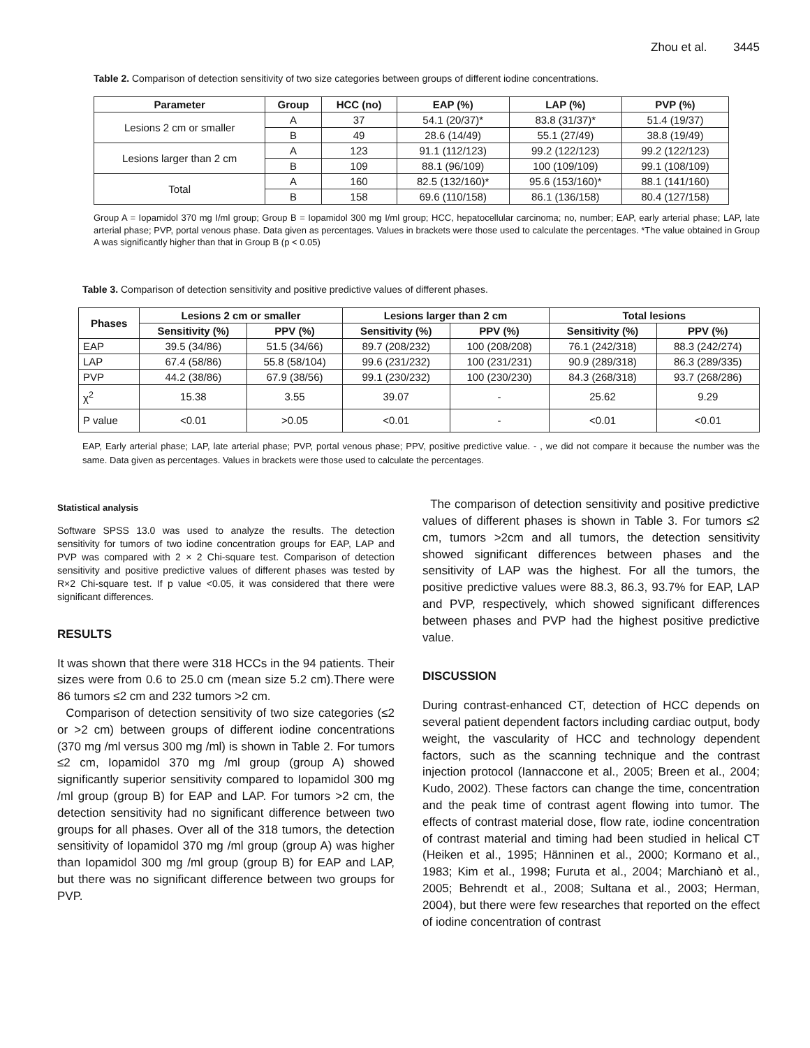Zhou et al. 3445
Table 2. Comparison of detection sensitivity of two size categories between groups of different iodine concentrations.
| Parameter | Group | HCC (no) | EAP (%) | LAP (%) | PVP (%) |
| --- | --- | --- | --- | --- | --- |
| Lesions 2 cm or smaller | A | 37 | 54.1 (20/37)* | 83.8 (31/37)* | 51.4 (19/37) |
| | B | 49 | 28.6 (14/49) | 55.1 (27/49) | 38.8 (19/49) |
| Lesions larger than 2 cm | A | 123 | 91.1 (112/123) | 99.2 (122/123) | 99.2 (122/123) |
| | B | 109 | 88.1 (96/109) | 100 (109/109) | 99.1 (108/109) |
| Total | A | 160 | 82.5 (132/160)* | 95.6 (153/160)* | 88.1 (141/160) |
| | B | 158 | 69.6 (110/158) | 86.1 (136/158) | 80.4 (127/158) |
Group A = Iopamidol 370 mg I/ml group; Group B = Iopamidol 300 mg I/ml group; HCC, hepatocellular carcinoma; no, number; EAP, early arterial phase; LAP, late arterial phase; PVP, portal venous phase. Data given as percentages. Values in brackets were those used to calculate the percentages. *The value obtained in Group A was significantly higher than that in Group B (p < 0.05)
Table 3. Comparison of detection sensitivity and positive predictive values of different phases.
| Phases | Lesions 2 cm or smaller | | Lesions larger than 2 cm | | Total lesions | |
| --- | --- | --- | --- | --- | --- | --- |
| | Sensitivity (%) | PPV (%) | Sensitivity (%) | PPV (%) | Sensitivity (%) | PPV (%) |
| EAP | 39.5 (34/86) | 51.5 (34/66) | 89.7 (208/232) | 100 (208/208) | 76.1 (242/318) | 88.3 (242/274) |
| LAP | 67.4 (58/86) | 55.8 (58/104) | 99.6 (231/232) | 100 (231/231) | 90.9 (289/318) | 86.3 (289/335) |
| PVP | 44.2 (38/86) | 67.9 (38/56) | 99.1 (230/232) | 100 (230/230) | 84.3 (268/318) | 93.7 (268/286) |
| χ<sup>2</sup> | 15.38 | 3.55 | 39.07 | - | 25.62 | 9.29 |
| P value | <0.01 | >0.05 | <0.01 | - | <0.01 | <0.01 |
EAP, Early arterial phase; LAP, late arterial phase; PVP, portal venous phase; PPV, positive predictive value. - , we did not compare it because the number was the same. Data given as percentages. Values in brackets were those used to calculate the percentages.
Statistical analysis
Software SPSS 13.0 was used to analyze the results. The detection sensitivity for tumors of two iodine concentration groups for EAP, LAP and PVP was compared with 2 × 2 Chi-square test. Comparison of detection sensitivity and positive predictive values of different phases was tested by R×2 Chi-square test. If p value <0.05, it was considered that there were significant differences.
RESULTS
It was shown that there were 318 HCCs in the 94 patients. Their sizes were from 0.6 to 25.0 cm (mean size 5.2 cm).There were 86 tumors ≤2 cm and 232 tumors >2 cm.
Comparison of detection sensitivity of two size categories (≤2 or >2 cm) between groups of different iodine concentrations (370 mg /ml versus 300 mg /ml) is shown in Table 2. For tumors ≤2 cm, Iopamidol 370 mg /ml group (group A) showed significantly superior sensitivity compared to Iopamidol 300 mg /ml group (group B) for EAP and LAP. For tumors >2 cm, the detection sensitivity had no significant difference between two groups for all phases. Over all of the 318 tumors, the detection sensitivity of Iopamidol 370 mg /ml group (group A) was higher than Iopamidol 300 mg /ml group (group B) for EAP and LAP, but there was no significant difference between two groups for PVP.
The comparison of detection sensitivity and positive predictive values of different phases is shown in Table 3. For tumors ≤2 cm, tumors >2cm and all tumors, the detection sensitivity showed significant differences between phases and the sensitivity of LAP was the highest. For all the tumors, the positive predictive values were 88.3, 86.3, 93.7% for EAP, LAP and PVP, respectively, which showed significant differences between phases and PVP had the highest positive predictive value.
DISCUSSION
During contrast-enhanced CT, detection of HCC depends on several patient dependent factors including cardiac output, body weight, the vascularity of HCC and technology dependent factors, such as the scanning technique and the contrast injection protocol (Iannaccone et al., 2005; Breen et al., 2004; Kudo, 2002). These factors can change the time, concentration and the peak time of contrast agent flowing into tumor. The effects of contrast material dose, flow rate, iodine concentration of contrast material and timing had been studied in helical CT (Heiken et al., 1995; Hänninen et al., 2000; Kormano et al., 1983; Kim et al., 1998; Furuta et al., 2004; Marchianò et al., 2005; Behrendt et al., 2008; Sultana et al., 2003; Herman, 2004), but there were few researches that reported on the effect of iodine concentration of contrast